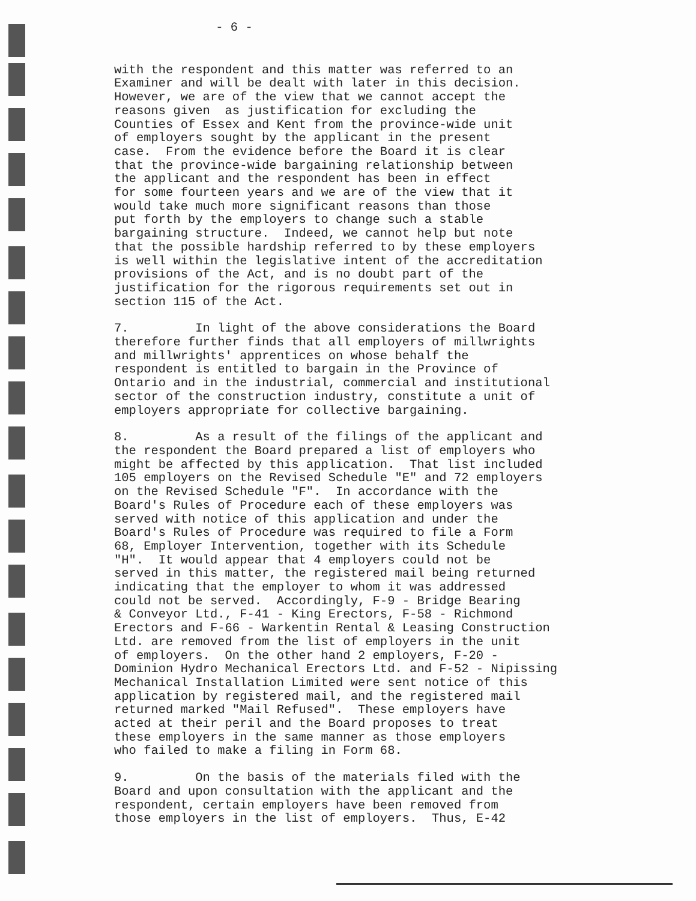- 6 -
with the respondent and this matter was referred to an Examiner and will be dealt with later in this decision. However, we are of the view that we cannot accept the reasons given as justification for excluding the Counties of Essex and Kent from the province-wide unit of employers sought by the applicant in the present case. From the evidence before the Board it is clear that the province-wide bargaining relationship between the applicant and the respondent has been in effect for some fourteen years and we are of the view that it would take much more significant reasons than those put forth by the employers to change such a stable bargaining structure. Indeed, we cannot help but note that the possible hardship referred to by these employers is well within the legislative intent of the accreditation provisions of the Act, and is no doubt part of the justification for the rigorous requirements set out in section 115 of the Act.
7. In light of the above considerations the Board therefore further finds that all employers of millwrights and millwrights' apprentices on whose behalf the respondent is entitled to bargain in the Province of Ontario and in the industrial, commercial and institutional sector of the construction industry, constitute a unit of employers appropriate for collective bargaining.
8. As a result of the filings of the applicant and the respondent the Board prepared a list of employers who might be affected by this application. That list included 105 employers on the Revised Schedule "E" and 72 employers on the Revised Schedule "F". In accordance with the Board's Rules of Procedure each of these employers was served with notice of this application and under the Board's Rules of Procedure was required to file a Form 68, Employer Intervention, together with its Schedule "H". It would appear that 4 employers could not be served in this matter, the registered mail being returned indicating that the employer to whom it was addressed could not be served. Accordingly, F-9 - Bridge Bearing & Conveyor Ltd., F-41 - King Erectors, F-58 - Richmond Erectors and F-66 - Warkentin Rental & Leasing Construction Ltd. are removed from the list of employers in the unit of employers. On the other hand 2 employers, F-20 - Dominion Hydro Mechanical Erectors Ltd. and F-52 - Nipissing Mechanical Installation Limited were sent notice of this application by registered mail, and the registered mail returned marked "Mail Refused". These employers have acted at their peril and the Board proposes to treat these employers in the same manner as those employers who failed to make a filing in Form 68.
9. On the basis of the materials filed with the Board and upon consultation with the applicant and the respondent, certain employers have been removed from those employers in the list of employers. Thus, E-42